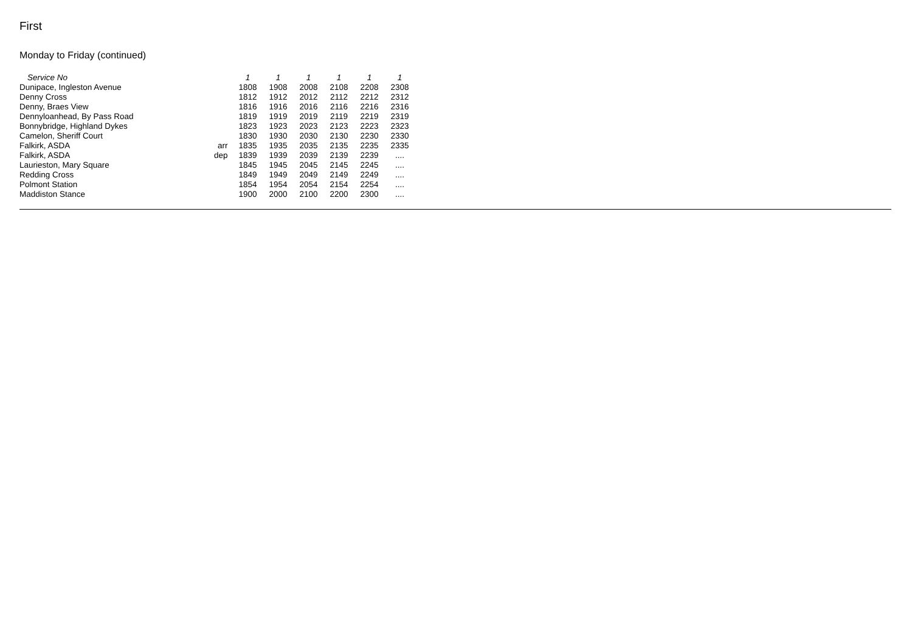First
Monday to Friday (continued)
| Service No | | 1 | 1 | 1 | 1 | 1 | 1 |
| --- | --- | --- | --- | --- | --- | --- | --- |
| Dunipace, Ingleston Avenue | | 1808 | 1908 | 2008 | 2108 | 2208 | 2308 |
| Denny Cross | | 1812 | 1912 | 2012 | 2112 | 2212 | 2312 |
| Denny, Braes View | | 1816 | 1916 | 2016 | 2116 | 2216 | 2316 |
| Dennyloanhead, By Pass Road | | 1819 | 1919 | 2019 | 2119 | 2219 | 2319 |
| Bonnybridge, Highland Dykes | | 1823 | 1923 | 2023 | 2123 | 2223 | 2323 |
| Camelon, Sheriff Court | | 1830 | 1930 | 2030 | 2130 | 2230 | 2330 |
| Falkirk, ASDA | arr | 1835 | 1935 | 2035 | 2135 | 2235 | 2335 |
| Falkirk, ASDA | dep | 1839 | 1939 | 2039 | 2139 | 2239 | .... |
| Laurieston, Mary Square | | 1845 | 1945 | 2045 | 2145 | 2245 | .... |
| Redding Cross | | 1849 | 1949 | 2049 | 2149 | 2249 | .... |
| Polmont Station | | 1854 | 1954 | 2054 | 2154 | 2254 | .... |
| Maddiston Stance | | 1900 | 2000 | 2100 | 2200 | 2300 | .... |